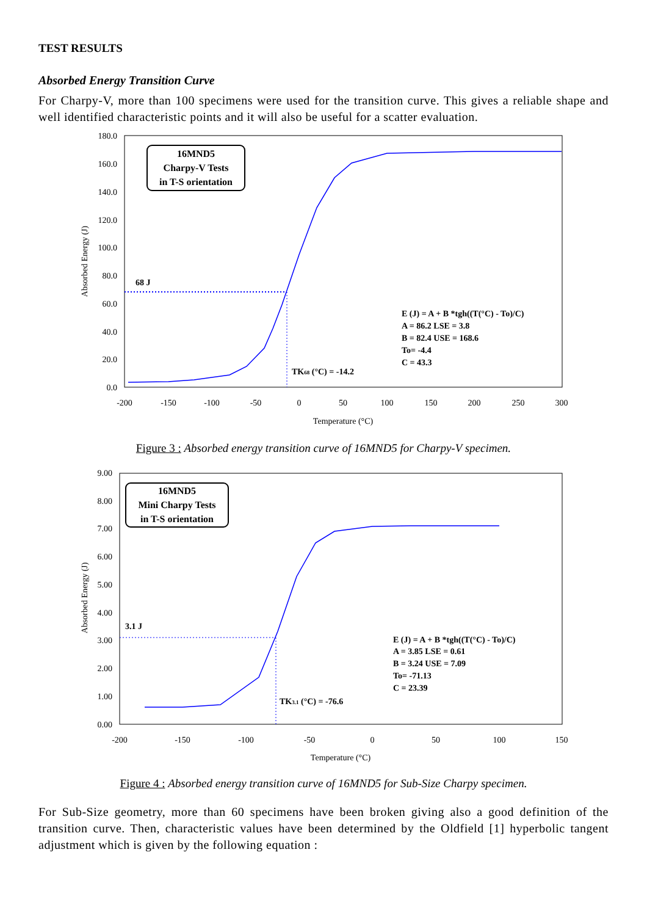TEST RESULTS
Absorbed Energy Transition Curve
For Charpy-V, more than 100 specimens were used for the transition curve. This gives a reliable shape and well identified characteristic points and it will also be useful for a scatter evaluation.
180.0
160.0
140.0
120.0
100.0
80.0
60.0
40.0
20.0
0.0
-200
-150
-100
-50
0
50
100
150
200
250
300
Temperature (°C)
Absorbed Energy (J)
16MND5
Charpy-V Tests
in T-S orientation
68 J
TK68 (°C) = -14.2
E (J) = A + B *tgh((T(°C) - To)/C)
A = 86.2 LSE = 3.8
B = 82.4 USE = 168.6
To= -4.4
C = 43.3
Figure 3 : Absorbed energy transition curve of 16MND5 for Charpy-V specimen.
9.00
8.00
7.00
6.00
5.00
4.00
3.00
2.00
1.00
0.00
-200
-150
-100
-50
0
50
100
150
Temperature (°C)
Absorbed Energy (J)
16MND5
Mini Charpy Tests
in T-S orientation
3.1 J
TK3.1 (°C) = -76.6
E (J) = A + B *tgh((T(°C) - To)/C)
A = 3.85 LSE = 0.61
B = 3.24 USE = 7.09
To= -71.13
C = 23.39
Figure 4 : Absorbed energy transition curve of 16MND5 for Sub-Size Charpy specimen.
For Sub-Size geometry, more than 60 specimens have been broken giving also a good definition of the transition curve. Then, characteristic values have been determined by the Oldfield [1] hyperbolic tangent adjustment which is given by the following equation :